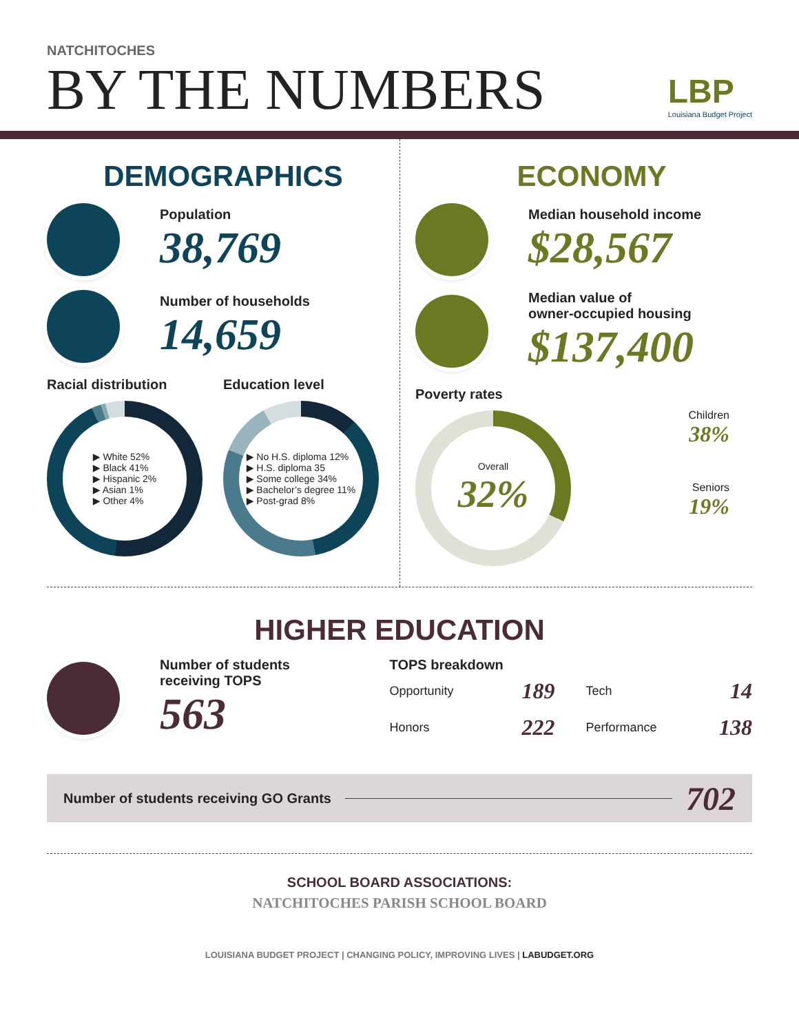NATCHITOCHES
BY THE NUMBERS
LBP
Louisiana Budget Project
DEMOGRAPHICS
Population
38,769
Number of households
14,659
Racial distribution
▶ White 52%
▶ Black 41%
▶ Hispanic 2%
▶ Asian 1%
▶ Other 4%
Education level
▶ No H.S. diploma 12%
▶ H.S. diploma 35
▶ Some college 34%
▶ Bachelor’s degree 11%
▶ Post-grad 8%
ECONOMY
Median household income
$28,567
Median value of
owner-occupied housing
$137,400
Poverty rates
Overall
32%
Children
38%
Seniors
19%
HIGHER EDUCATION
Number of students
receiving TOPS
563
TOPS breakdown
| Opportunity | 189 | Tech | 14 |
| Honors | 222 | Performance | 138 |
Number of students receiving GO Grants 702
SCHOOL BOARD ASSOCIATIONS:
NATCHITOCHES PARISH SCHOOL BOARD
LOUISIANA BUDGET PROJECT | CHANGING POLICY, IMPROVING LIVES | LABUDGET.ORG